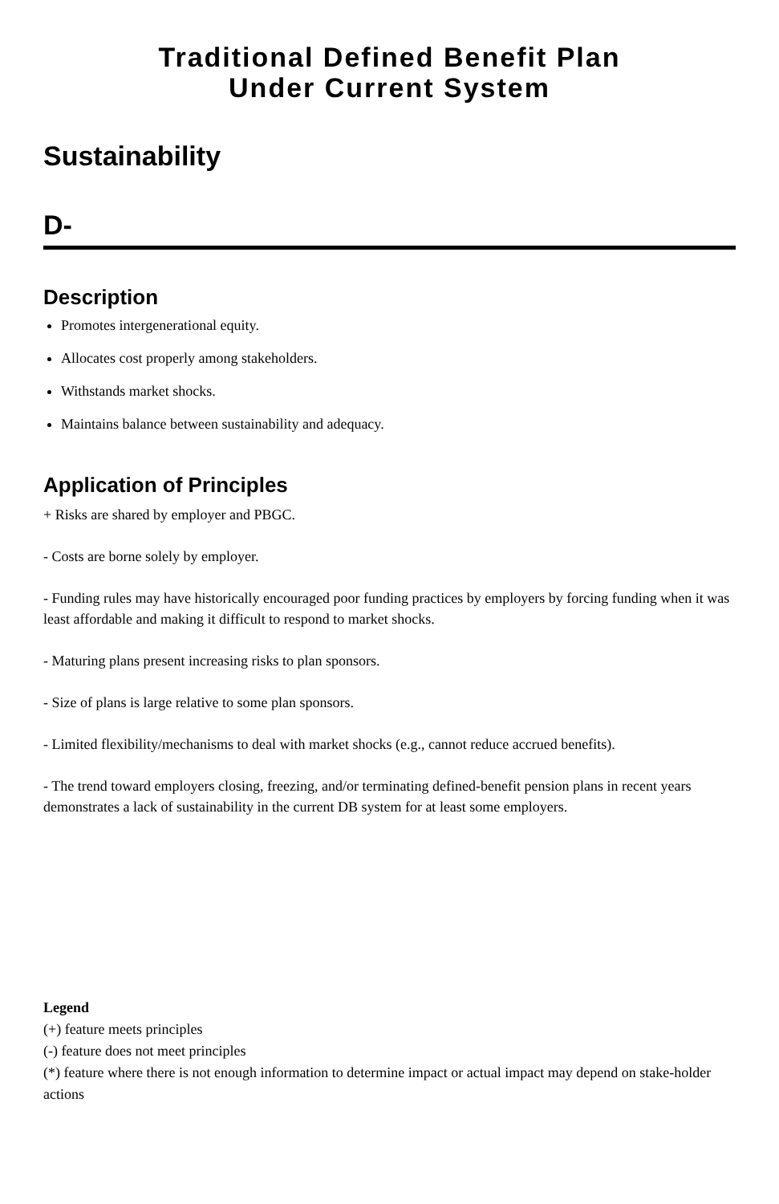Traditional Defined Benefit Plan
Under Current System
Sustainability
D-
Description
Promotes intergenerational equity.
Allocates cost properly among stakeholders.
Withstands market shocks.
Maintains balance between sustainability and adequacy.
Application of Principles
+ Risks are shared by employer and PBGC.
- Costs are borne solely by employer.
- Funding rules may have historically encouraged poor funding practices by employers by forcing funding when it was least affordable and making it difficult to respond to market shocks.
- Maturing plans present increasing risks to plan sponsors.
- Size of plans is large relative to some plan sponsors.
- Limited flexibility/mechanisms to deal with market shocks (e.g., cannot reduce accrued benefits).
- The trend toward employers closing, freezing, and/or terminating defined-benefit pension plans in recent years demonstrates a lack of sustainability in the current DB system for at least some employers.
Legend
(+) feature meets principles
(-) feature does not meet principles
(*) feature where there is not enough information to determine impact or actual impact may depend on stake-holder actions